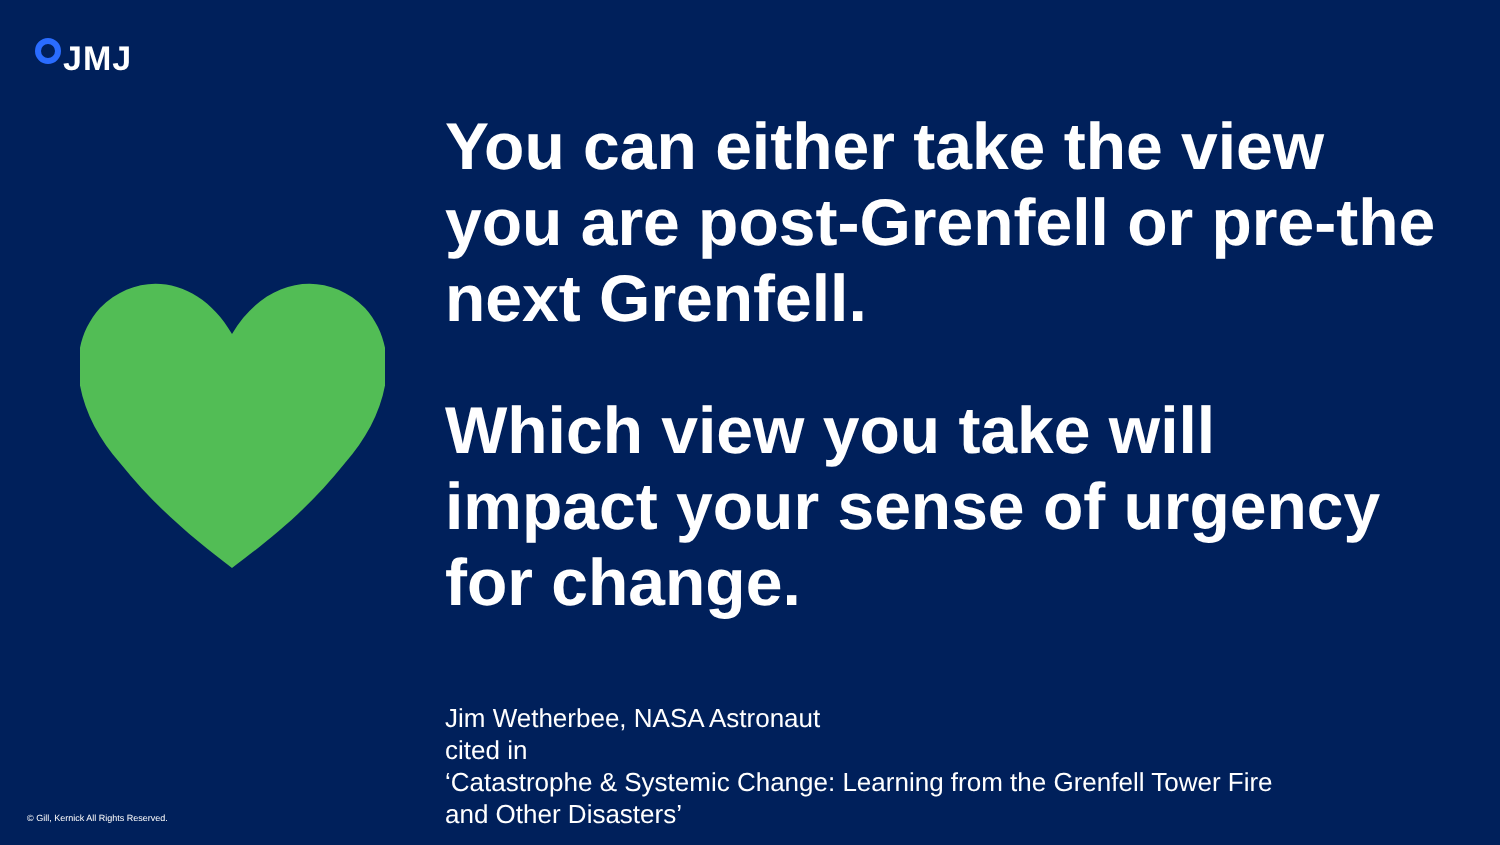JMJ
You can either take the view you are post-Grenfell or pre-the next Grenfell.
Which view you take will impact your sense of urgency for change.
Jim Wetherbee, NASA Astronaut
cited in
‘Catastrophe & Systemic Change: Learning from the Grenfell Tower Fire
and Other Disasters’
© Gill, Kernick All Rights Reserved.